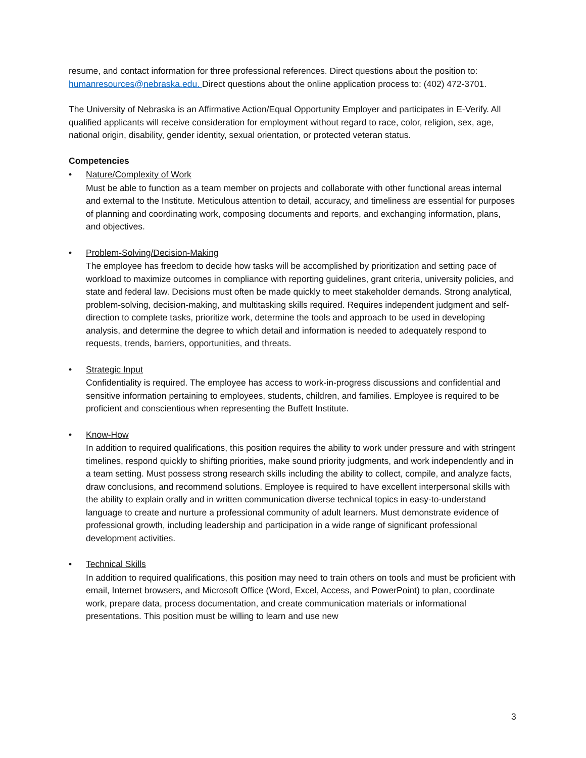resume, and contact information for three professional references. Direct questions about the position to: humanresources@nebraska.edu. Direct questions about the online application process to: (402) 472-3701.
The University of Nebraska is an Affirmative Action/Equal Opportunity Employer and participates in E-Verify. All qualified applicants will receive consideration for employment without regard to race, color, religion, sex, age, national origin, disability, gender identity, sexual orientation, or protected veteran status.
Competencies
• Nature/Complexity of Work
Must be able to function as a team member on projects and collaborate with other functional areas internal and external to the Institute. Meticulous attention to detail, accuracy, and timeliness are essential for purposes of planning and coordinating work, composing documents and reports, and exchanging information, plans, and objectives.
• Problem-Solving/Decision-Making
The employee has freedom to decide how tasks will be accomplished by prioritization and setting pace of workload to maximize outcomes in compliance with reporting guidelines, grant criteria, university policies, and state and federal law. Decisions must often be made quickly to meet stakeholder demands. Strong analytical, problem-solving, decision-making, and multitasking skills required. Requires independent judgment and self-direction to complete tasks, prioritize work, determine the tools and approach to be used in developing analysis, and determine the degree to which detail and information is needed to adequately respond to requests, trends, barriers, opportunities, and threats.
• Strategic Input
Confidentiality is required. The employee has access to work-in-progress discussions and confidential and sensitive information pertaining to employees, students, children, and families. Employee is required to be proficient and conscientious when representing the Buffett Institute.
• Know-How
In addition to required qualifications, this position requires the ability to work under pressure and with stringent timelines, respond quickly to shifting priorities, make sound priority judgments, and work independently and in a team setting. Must possess strong research skills including the ability to collect, compile, and analyze facts, draw conclusions, and recommend solutions. Employee is required to have excellent interpersonal skills with the ability to explain orally and in written communication diverse technical topics in easy-to-understand language to create and nurture a professional community of adult learners. Must demonstrate evidence of professional growth, including leadership and participation in a wide range of significant professional development activities.
• Technical Skills
In addition to required qualifications, this position may need to train others on tools and must be proficient with email, Internet browsers, and Microsoft Office (Word, Excel, Access, and PowerPoint) to plan, coordinate work, prepare data, process documentation, and create communication materials or informational presentations. This position must be willing to learn and use new
3